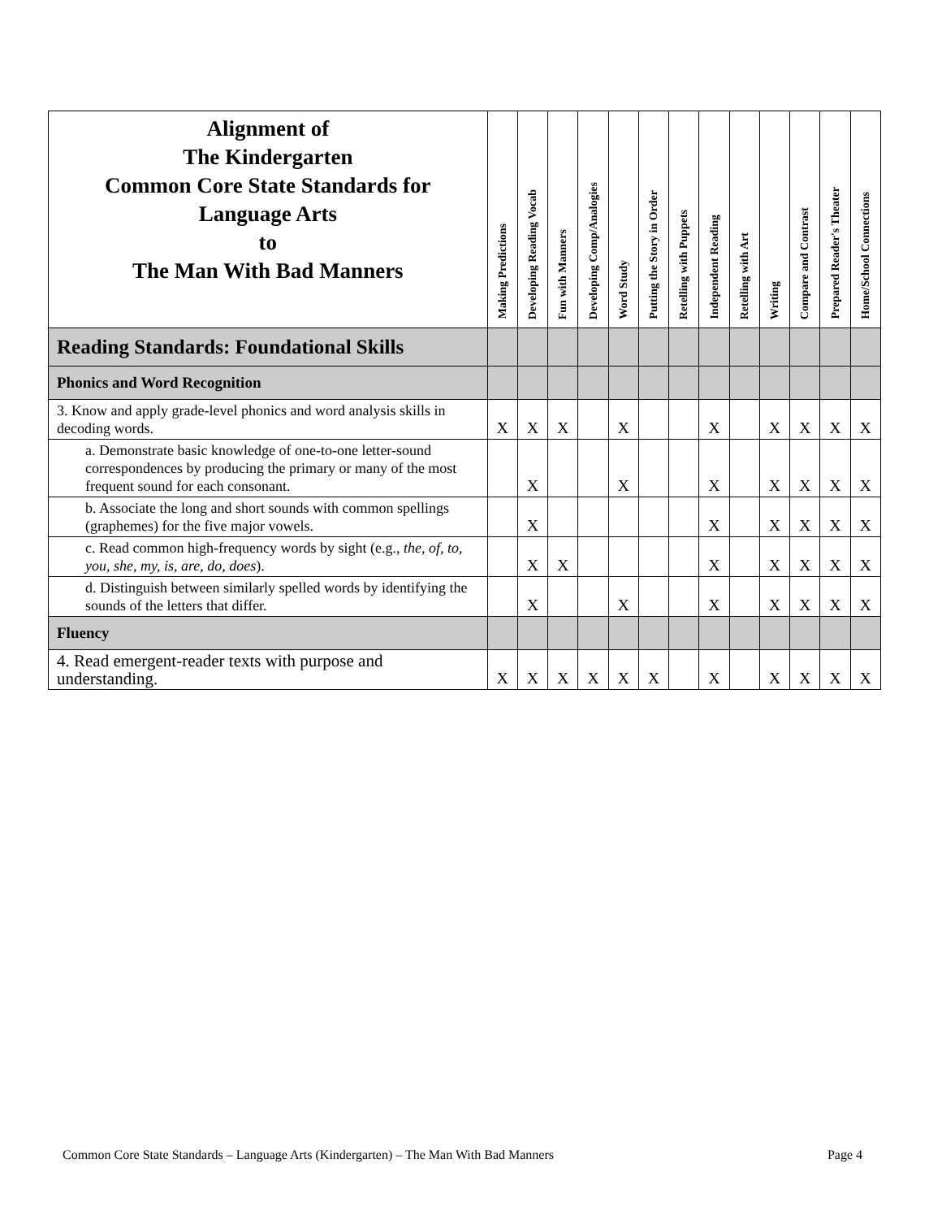| Alignment of The Kindergarten Common Core State Standards for Language Arts to The Man With Bad Manners | Making Predictions | Developing Reading Vocab | Fun with Manners | Developing Comp/Analogies | Word Study | Putting the Story in Order | Retelling with Puppets | Independent Reading | Retelling with Art | Writing | Compare and Contrast | Prepared Reader's Theater | Home/School Connections |
| --- | --- | --- | --- | --- | --- | --- | --- | --- | --- | --- | --- | --- | --- |
| Reading Standards: Foundational Skills | | | | | | | | | | | | | |
| Phonics and Word Recognition | | | | | | | | | | | | | |
| 3. Know and apply grade-level phonics and word analysis skills in decoding words. | X | X | X | | X | | | X | | X | X | X | X |
| a. Demonstrate basic knowledge of one-to-one letter-sound correspondences by producing the primary or many of the most frequent sound for each consonant. | | X | | | X | | | X | | X | X | X | X |
| b. Associate the long and short sounds with common spellings (graphemes) for the five major vowels. | | X | | | | | | X | | X | X | X | X |
| c. Read common high-frequency words by sight (e.g., the, of, to, you, she, my, is, are, do, does ). | | X | X | | | | | X | | X | X | X | X |
| d. Distinguish between similarly spelled words by identifying the sounds of the letters that differ. | | X | | | X | | | X | | X | X | X | X |
| Fluency | | | | | | | | | | | | | |
| 4. Read emergent-reader texts with purpose and understanding. | X | X | X | X | X | X | | X | | X | X | X | X |
Common Core State Standards – Language Arts (Kindergarten) – The Man With Bad Manners Page 4